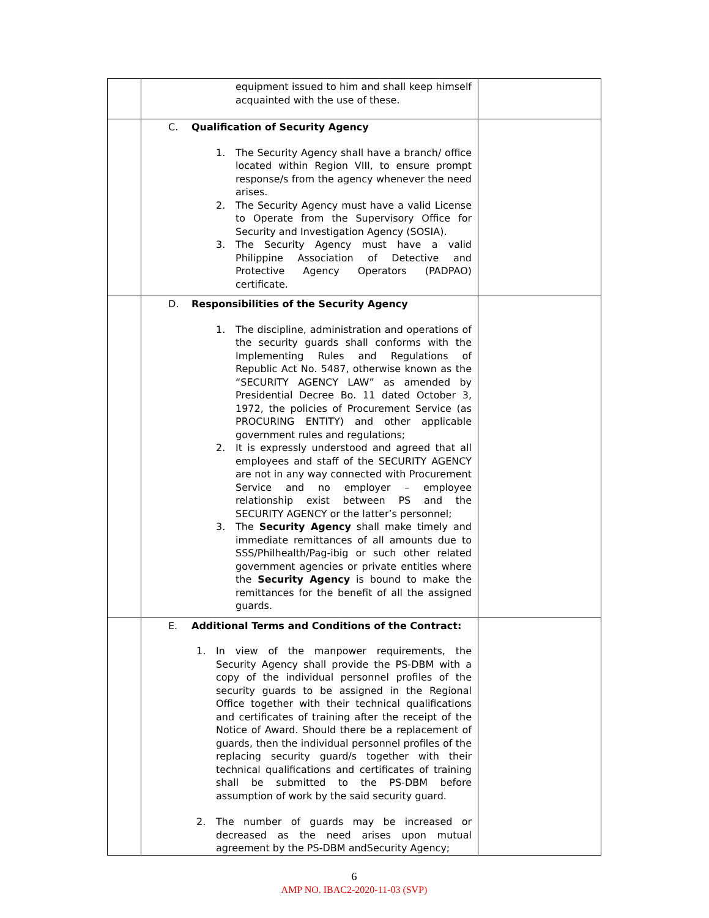| | equipment issued to him and shall keep himself acquainted with the use of these. | |
| | C. Qualification of Security Agency 1. The Security Agency shall have a branch/ office located within Region VIII, to ensure prompt response/s from the agency whenever the need arises. 2. The Security Agency must have a valid License to Operate from the Supervisory Office for Security and Investigation Agency (SOSIA). 3. The Security Agency must have a valid Philippine Association of Detective and Protective Agency Operators (PADPAO) certificate. | |
| | D. Responsibilities of the Security Agency 1. The discipline, administration and operations of the security guards shall conforms with the Implementing Rules and Regulations of Republic Act No. 5487, otherwise known as the “SECURITY AGENCY LAW” as amended by Presidential Decree Bo. 11 dated October 3, 1972, the policies of Procurement Service (as PROCURING ENTITY) and other applicable government rules and regulations; 2. It is expressly understood and agreed that all employees and staff of the SECURITY AGENCY are not in any way connected with Procurement Service and no employer – employee relationship exist between PS and the SECURITY AGENCY or the latter’s personnel; 3. The Security Agency shall make timely and immediate remittances of all amounts due to SSS/Philhealth/Pag-ibig or such other related government agencies or private entities where the Security Agency is bound to make the remittances for the benefit of all the assigned guards. | |
| | E. Additional Terms and Conditions of the Contract: 1. In view of the manpower requirements, the Security Agency shall provide the PS-DBM with a copy of the individual personnel profiles of the security guards to be assigned in the Regional Office together with their technical qualifications and certificates of training after the receipt of the Notice of Award. Should there be a replacement of guards, then the individual personnel profiles of the replacing security guard/s together with their technical qualifications and certificates of training shall be submitted to the PS-DBM before assumption of work by the said security guard. 2. The number of guards may be increased or decreased as the need arises upon mutual agreement by the PS-DBM andSecurity Agency; | |
6
AMP NO. IBAC2-2020-11-03 (SVP)